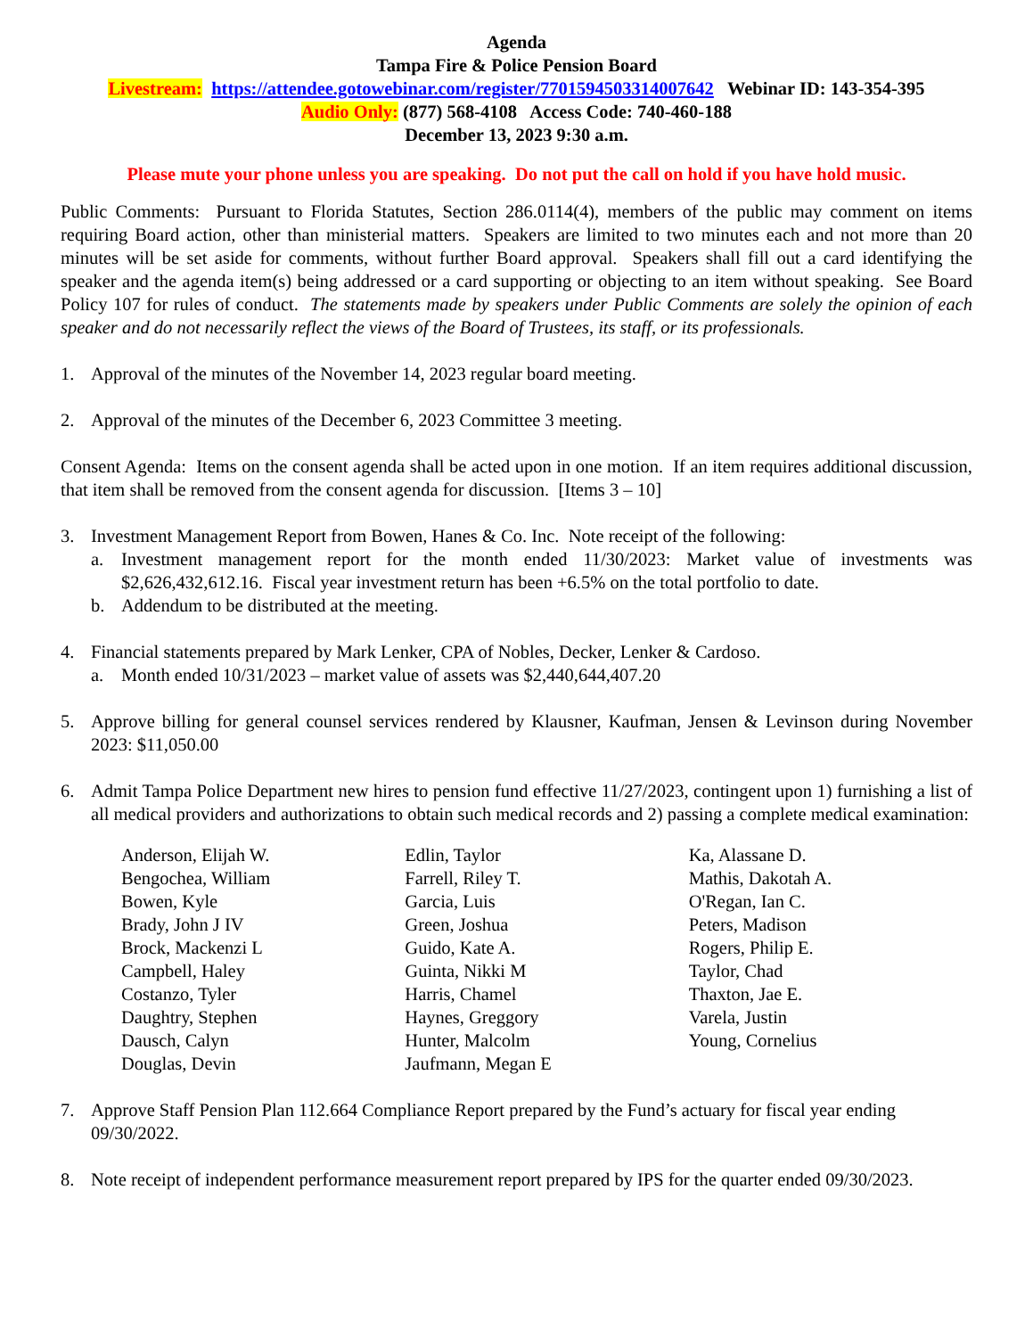Agenda
Tampa Fire & Police Pension Board
Livestream: https://attendee.gotowebinar.com/register/7701594503314007642 Webinar ID: 143-354-395
Audio Only: (877) 568-4108 Access Code: 740-460-188
December 13, 2023 9:30 a.m.
Please mute your phone unless you are speaking. Do not put the call on hold if you have hold music.
Public Comments: Pursuant to Florida Statutes, Section 286.0114(4), members of the public may comment on items requiring Board action, other than ministerial matters. Speakers are limited to two minutes each and not more than 20 minutes will be set aside for comments, without further Board approval. Speakers shall fill out a card identifying the speaker and the agenda item(s) being addressed or a card supporting or objecting to an item without speaking. See Board Policy 107 for rules of conduct. The statements made by speakers under Public Comments are solely the opinion of each speaker and do not necessarily reflect the views of the Board of Trustees, its staff, or its professionals.
1. Approval of the minutes of the November 14, 2023 regular board meeting.
2. Approval of the minutes of the December 6, 2023 Committee 3 meeting.
Consent Agenda: Items on the consent agenda shall be acted upon in one motion. If an item requires additional discussion, that item shall be removed from the consent agenda for discussion. [Items 3 – 10]
3. Investment Management Report from Bowen, Hanes & Co. Inc. Note receipt of the following:
a. Investment management report for the month ended 11/30/2023: Market value of investments was $2,626,432,612.16. Fiscal year investment return has been +6.5% on the total portfolio to date.
b. Addendum to be distributed at the meeting.
4. Financial statements prepared by Mark Lenker, CPA of Nobles, Decker, Lenker & Cardoso.
a. Month ended 10/31/2023 – market value of assets was $2,440,644,407.20
5. Approve billing for general counsel services rendered by Klausner, Kaufman, Jensen & Levinson during November 2023: $11,050.00
6. Admit Tampa Police Department new hires to pension fund effective 11/27/2023, contingent upon 1) furnishing a list of all medical providers and authorizations to obtain such medical records and 2) passing a complete medical examination:
Anderson, Elijah W.
Bengochea, William
Bowen, Kyle
Brady, John J IV
Brock, Mackenzi L
Campbell, Haley
Costanzo, Tyler
Daughtry, Stephen
Dausch, Calyn
Douglas, Devin
Edlin, Taylor
Farrell, Riley T.
Garcia, Luis
Green, Joshua
Guido, Kate A.
Guinta, Nikki M
Harris, Chamel
Haynes, Greggory
Hunter, Malcolm
Jaufmann, Megan E
Ka, Alassane D.
Mathis, Dakotah A.
O'Regan, Ian C.
Peters, Madison
Rogers, Philip E.
Taylor, Chad
Thaxton, Jae E.
Varela, Justin
Young, Cornelius
7. Approve Staff Pension Plan 112.664 Compliance Report prepared by the Fund’s actuary for fiscal year ending 09/30/2022.
8. Note receipt of independent performance measurement report prepared by IPS for the quarter ended 09/30/2023.